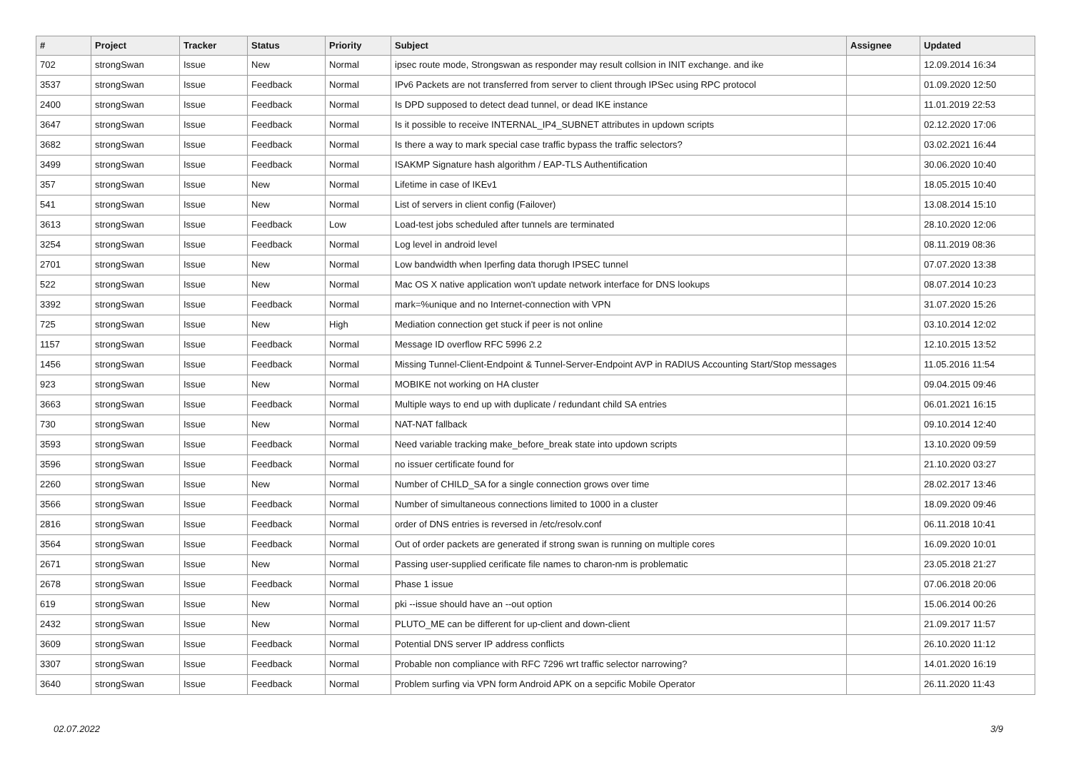| # | Project | Tracker | Status | Priority | Subject | Assignee | Updated |
| --- | --- | --- | --- | --- | --- | --- | --- |
| 702 | strongSwan | Issue | New | Normal | ipsec route mode, Strongswan as responder may result collsion in INIT exchange. and ike | | 12.09.2014 16:34 |
| 3537 | strongSwan | Issue | Feedback | Normal | IPv6 Packets are not transferred from server to client through IPSec using RPC protocol | | 01.09.2020 12:50 |
| 2400 | strongSwan | Issue | Feedback | Normal | Is DPD supposed to detect dead tunnel, or dead IKE instance | | 11.01.2019 22:53 |
| 3647 | strongSwan | Issue | Feedback | Normal | Is it possible to receive INTERNAL_IP4_SUBNET attributes in updown scripts | | 02.12.2020 17:06 |
| 3682 | strongSwan | Issue | Feedback | Normal | Is there a way to mark special case traffic bypass the traffic selectors? | | 03.02.2021 16:44 |
| 3499 | strongSwan | Issue | Feedback | Normal | ISAKMP Signature hash algorithm / EAP-TLS Authentification | | 30.06.2020 10:40 |
| 357 | strongSwan | Issue | New | Normal | Lifetime in case of IKEv1 | | 18.05.2015 10:40 |
| 541 | strongSwan | Issue | New | Normal | List of servers in client config (Failover) | | 13.08.2014 15:10 |
| 3613 | strongSwan | Issue | Feedback | Low | Load-test jobs scheduled after tunnels are terminated | | 28.10.2020 12:06 |
| 3254 | strongSwan | Issue | Feedback | Normal | Log level in android level | | 08.11.2019 08:36 |
| 2701 | strongSwan | Issue | New | Normal | Low bandwidth when Iperfing data thorugh IPSEC tunnel | | 07.07.2020 13:38 |
| 522 | strongSwan | Issue | New | Normal | Mac OS X native application won't update network interface for DNS lookups | | 08.07.2014 10:23 |
| 3392 | strongSwan | Issue | Feedback | Normal | mark=%unique and no Internet-connection with VPN | | 31.07.2020 15:26 |
| 725 | strongSwan | Issue | New | High | Mediation connection get stuck if peer is not online | | 03.10.2014 12:02 |
| 1157 | strongSwan | Issue | Feedback | Normal | Message ID overflow RFC 5996 2.2 | | 12.10.2015 13:52 |
| 1456 | strongSwan | Issue | Feedback | Normal | Missing Tunnel-Client-Endpoint & Tunnel-Server-Endpoint AVP in RADIUS Accounting Start/Stop messages | | 11.05.2016 11:54 |
| 923 | strongSwan | Issue | New | Normal | MOBIKE not working on HA cluster | | 09.04.2015 09:46 |
| 3663 | strongSwan | Issue | Feedback | Normal | Multiple ways to end up with duplicate / redundant child SA entries | | 06.01.2021 16:15 |
| 730 | strongSwan | Issue | New | Normal | NAT-NAT fallback | | 09.10.2014 12:40 |
| 3593 | strongSwan | Issue | Feedback | Normal | Need variable tracking make_before_break state into updown scripts | | 13.10.2020 09:59 |
| 3596 | strongSwan | Issue | Feedback | Normal | no issuer certificate found for | | 21.10.2020 03:27 |
| 2260 | strongSwan | Issue | New | Normal | Number of CHILD_SA for a single connection grows over time | | 28.02.2017 13:46 |
| 3566 | strongSwan | Issue | Feedback | Normal | Number of simultaneous connections limited to 1000 in a cluster | | 18.09.2020 09:46 |
| 2816 | strongSwan | Issue | Feedback | Normal | order of DNS entries is reversed in /etc/resolv.conf | | 06.11.2018 10:41 |
| 3564 | strongSwan | Issue | Feedback | Normal | Out of order packets are generated if strong swan is running on multiple cores | | 16.09.2020 10:01 |
| 2671 | strongSwan | Issue | New | Normal | Passing user-supplied cerificate file names to charon-nm is problematic | | 23.05.2018 21:27 |
| 2678 | strongSwan | Issue | Feedback | Normal | Phase 1 issue | | 07.06.2018 20:06 |
| 619 | strongSwan | Issue | New | Normal | pki --issue should have an --out option | | 15.06.2014 00:26 |
| 2432 | strongSwan | Issue | New | Normal | PLUTO_ME can be different for up-client and down-client | | 21.09.2017 11:57 |
| 3609 | strongSwan | Issue | Feedback | Normal | Potential DNS server IP address conflicts | | 26.10.2020 11:12 |
| 3307 | strongSwan | Issue | Feedback | Normal | Probable non compliance with RFC 7296 wrt traffic selector narrowing? | | 14.01.2020 16:19 |
| 3640 | strongSwan | Issue | Feedback | Normal | Problem surfing via VPN form Android APK on a sepcific Mobile Operator | | 26.11.2020 11:43 |
02.07.2022 3/9